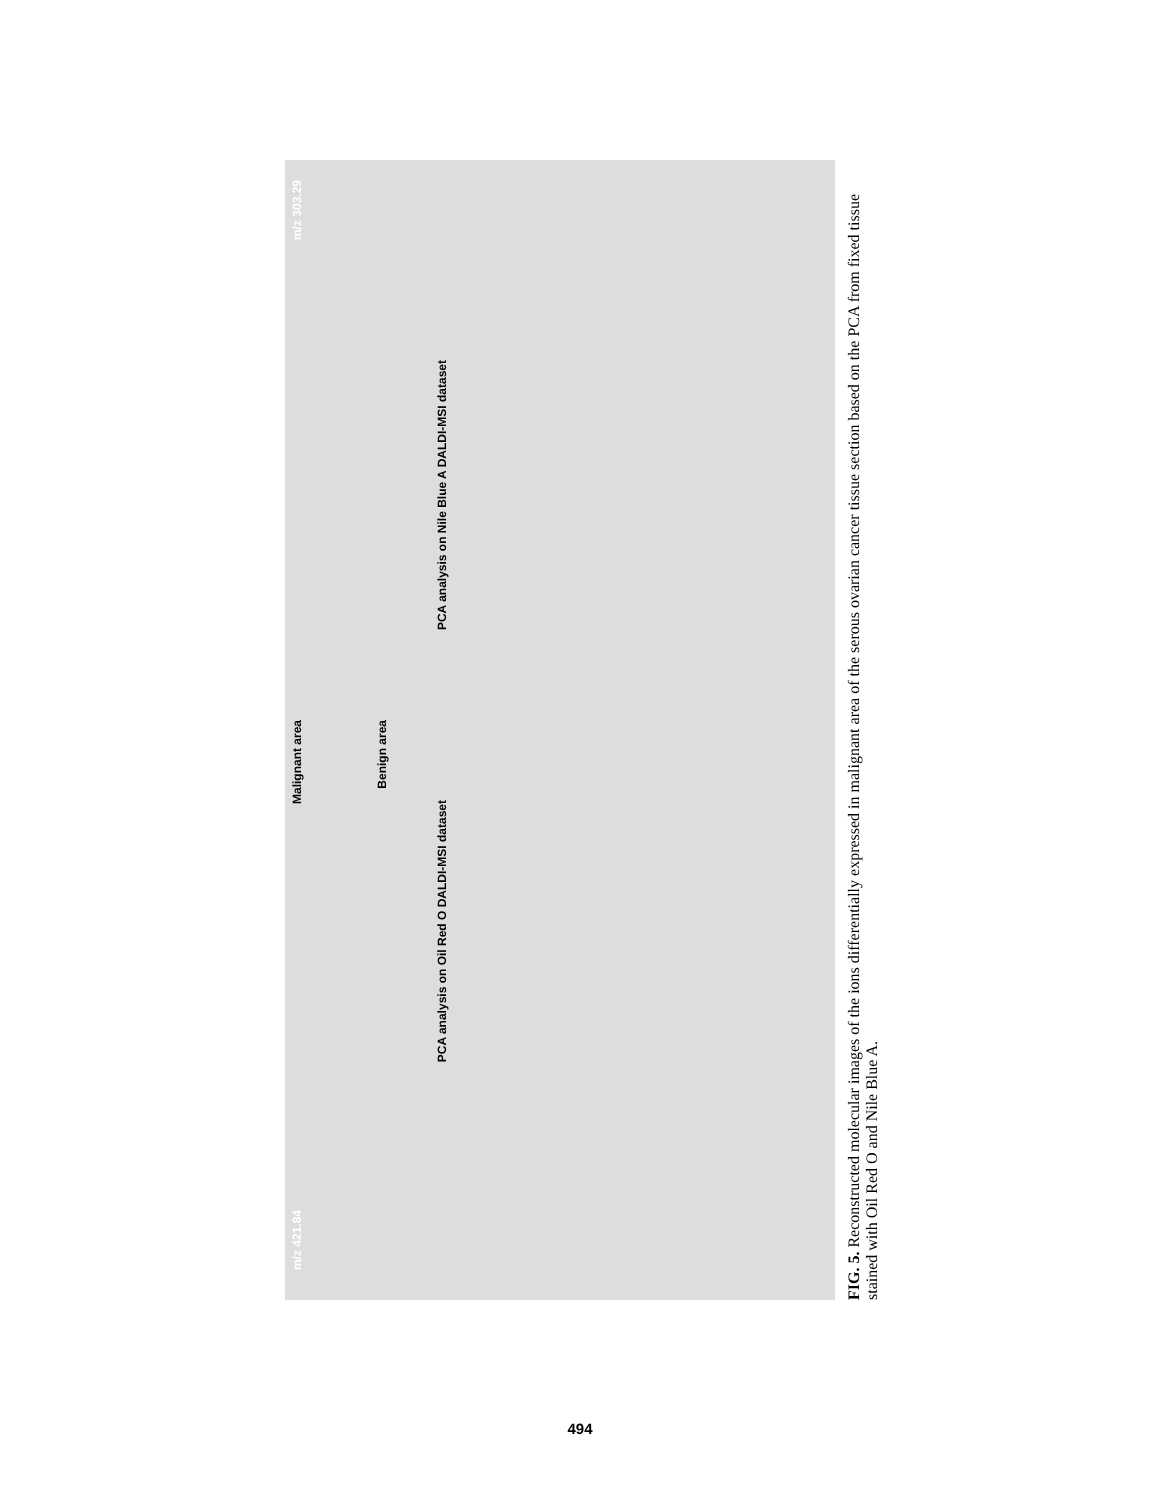PCA analysis on Oil Red O DALDI-MSI dataset
PCA analysis on Nile Blue A DALDI-MSI dataset
Malignant area
Benign area
m/z 421.84
m/z 303.29
FIG. 5. Reconstructed molecular images of the ions differentially expressed in malignant area of the serous ovarian cancer tissue section based on the PCA from fixed tissue stained with Oil Red O and Nile Blue A.
494